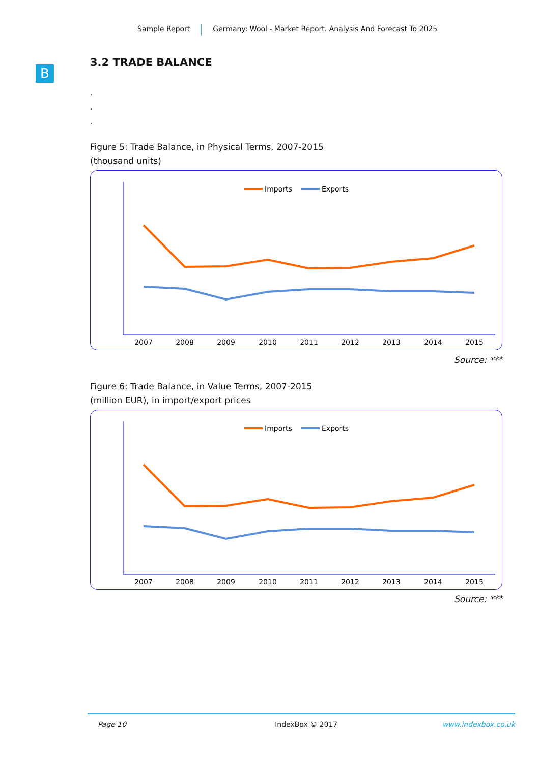Sample Report Germany: Wool - Market Report. Analysis And Forecast To 2025
B
3.2 TRADE BALANCE
.
.
.
Figure 5: Trade Balance, in Physical Terms, 2007-2015
(thousand units)
Imports
Exports
2007
2008
2009
2010
2011
2012
2013
2014
2015
Source: ***
Figure 6: Trade Balance, in Value Terms, 2007-2015
(million EUR), in import/export prices
Imports
Exports
2007
2008
2009
2010
2011
2012
2013
2014
2015
Source: ***
Page 10 IndexBox © 2017 www.indexbox.co.uk